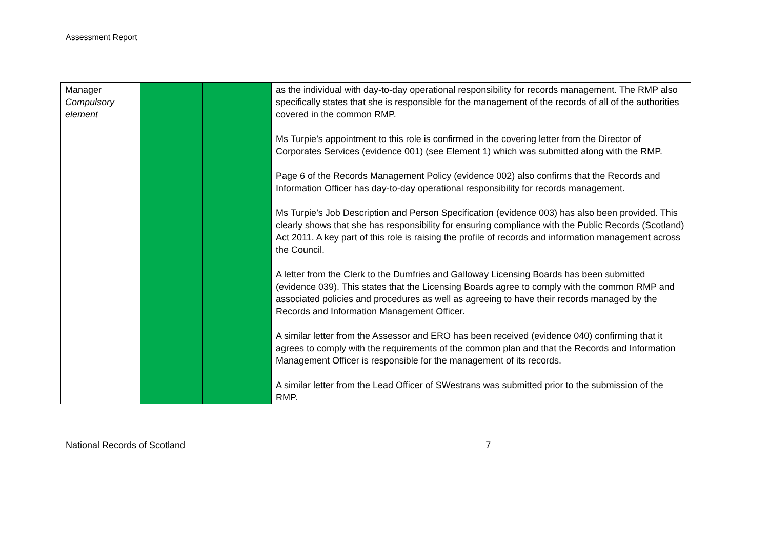Assessment Report
| Manager Compulsory element | | | as the individual with day-to-day operational responsibility for records management. The RMP also specifically states that she is responsible for the management of the records of all of the authorities covered in the common RMP. Ms Turpie’s appointment to this role is confirmed in the covering letter from the Director of Corporates Services (evidence 001) (see Element 1) which was submitted along with the RMP. Page 6 of the Records Management Policy (evidence 002) also confirms that the Records and Information Officer has day-to-day operational responsibility for records management. Ms Turpie’s Job Description and Person Specification (evidence 003) has also been provided. This clearly shows that she has responsibility for ensuring compliance with the Public Records (Scotland) Act 2011. A key part of this role is raising the profile of records and information management across the Council. A letter from the Clerk to the Dumfries and Galloway Licensing Boards has been submitted (evidence 039). This states that the Licensing Boards agree to comply with the common RMP and associated policies and procedures as well as agreeing to have their records managed by the Records and Information Management Officer. A similar letter from the Assessor and ERO has been received (evidence 040) confirming that it agrees to comply with the requirements of the common plan and that the Records and Information Management Officer is responsible for the management of its records. A similar letter from the Lead Officer of SWestrans was submitted prior to the submission of the RMP. |
National Records of Scotland 7